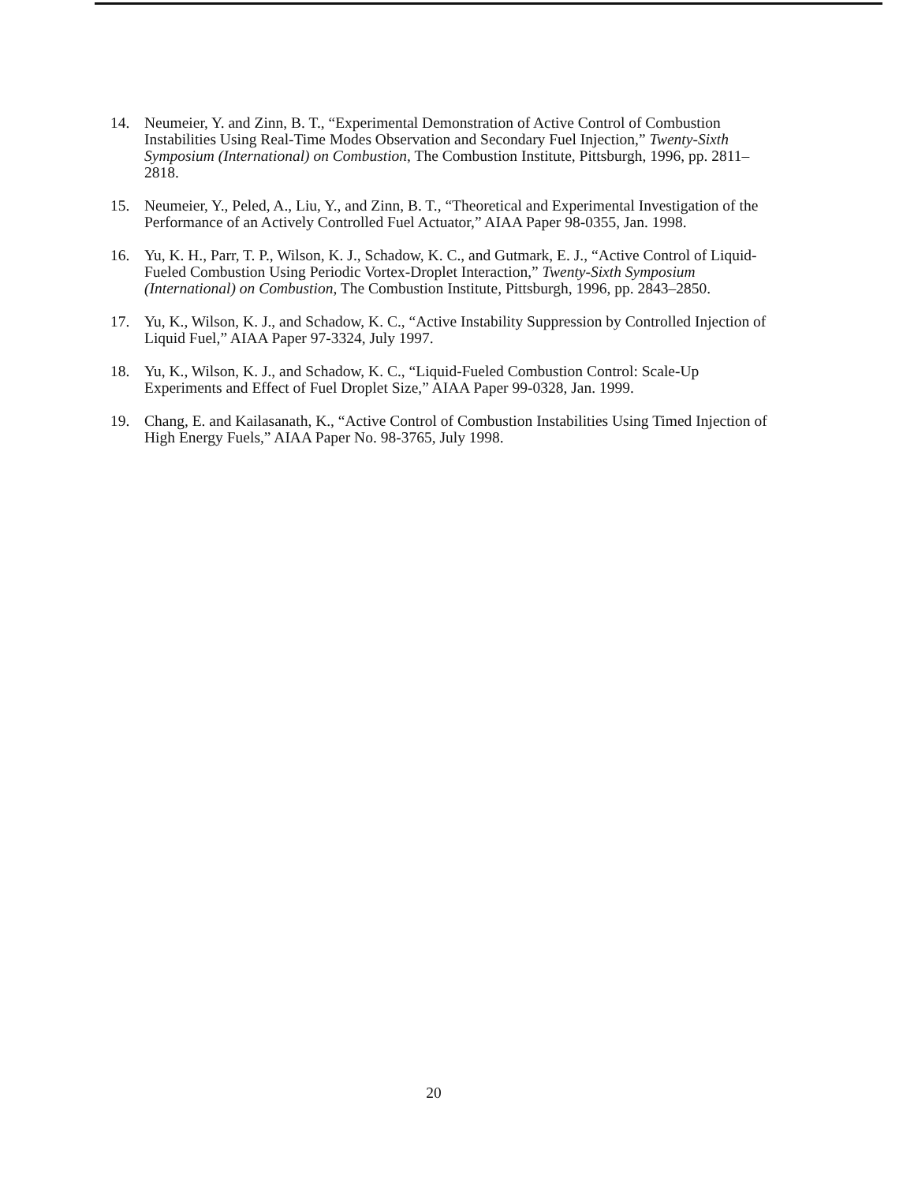14. Neumeier, Y. and Zinn, B. T., “Experimental Demonstration of Active Control of Combustion Instabilities Using Real-Time Modes Observation and Secondary Fuel Injection,” Twenty-Sixth Symposium (International) on Combustion, The Combustion Institute, Pittsburgh, 1996, pp. 2811–2818.
15. Neumeier, Y., Peled, A., Liu, Y., and Zinn, B. T., “Theoretical and Experimental Investigation of the Performance of an Actively Controlled Fuel Actuator,” AIAA Paper 98-0355, Jan. 1998.
16. Yu, K. H., Parr, T. P., Wilson, K. J., Schadow, K. C., and Gutmark, E. J., “Active Control of Liquid-Fueled Combustion Using Periodic Vortex-Droplet Interaction,” Twenty-Sixth Symposium (International) on Combustion, The Combustion Institute, Pittsburgh, 1996, pp. 2843–2850.
17. Yu, K., Wilson, K. J., and Schadow, K. C., “Active Instability Suppression by Controlled Injection of Liquid Fuel,” AIAA Paper 97-3324, July 1997.
18. Yu, K., Wilson, K. J., and Schadow, K. C., “Liquid-Fueled Combustion Control: Scale-Up Experiments and Effect of Fuel Droplet Size,” AIAA Paper 99-0328, Jan. 1999.
19. Chang, E. and Kailasanath, K., “Active Control of Combustion Instabilities Using Timed Injection of High Energy Fuels,” AIAA Paper No. 98-3765, July 1998.
20